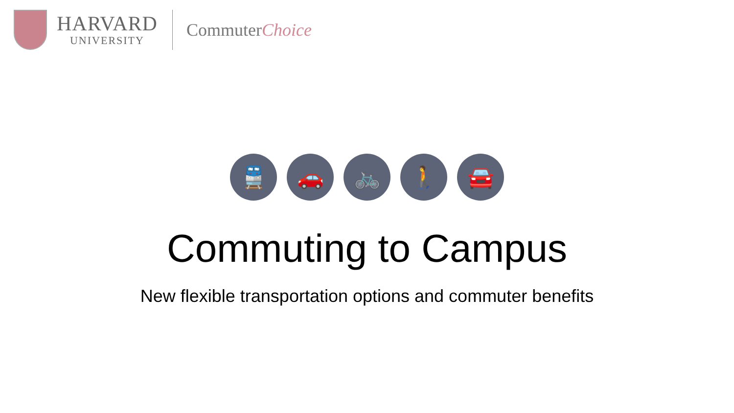HARVARD
UNIVERSITY
CommuterChoice
🚆 🚗 🚲 🚶 🚘
Commuting to Campus
New flexible transportation options and commuter benefits